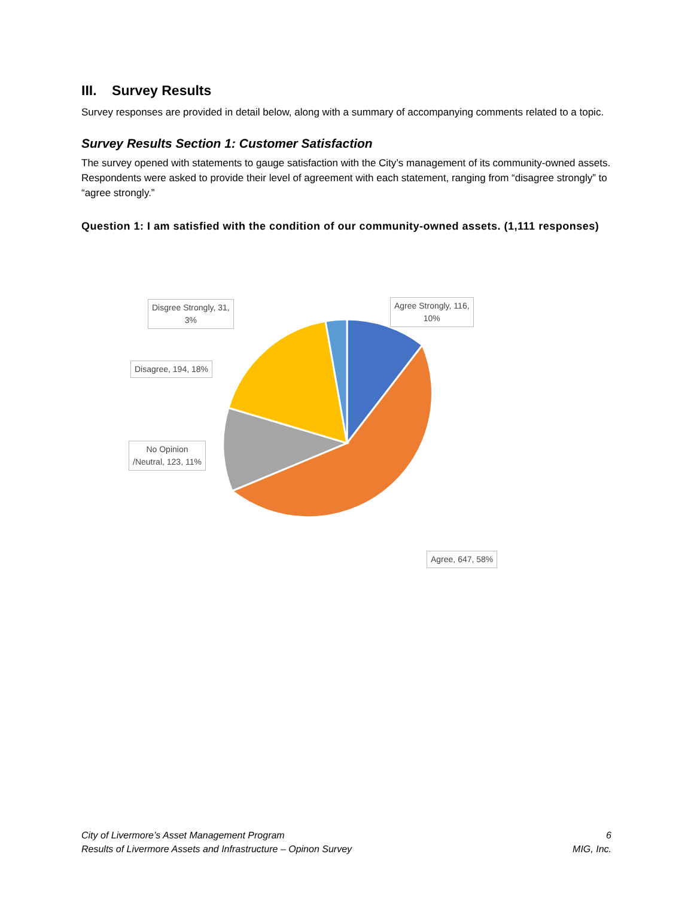III. Survey Results
Survey responses are provided in detail below, along with a summary of accompanying comments related to a topic.
Survey Results Section 1: Customer Satisfaction
The survey opened with statements to gauge satisfaction with the City’s management of its community-owned assets. Respondents were asked to provide their level of agreement with each statement, ranging from “disagree strongly” to “agree strongly.”
Question 1: I am satisfied with the condition of our community-owned assets. (1,111 responses)
Agree Strongly, 116,
10%
Disgree Strongly, 31,
3%
Disagree, 194, 18%
No Opinion
/Neutral, 123, 11%
Agree, 647, 58%
City of Livermore’s Asset Management Program
Results of Livermore Assets and Infrastructure – Opinon Survey
6
MIG, Inc.